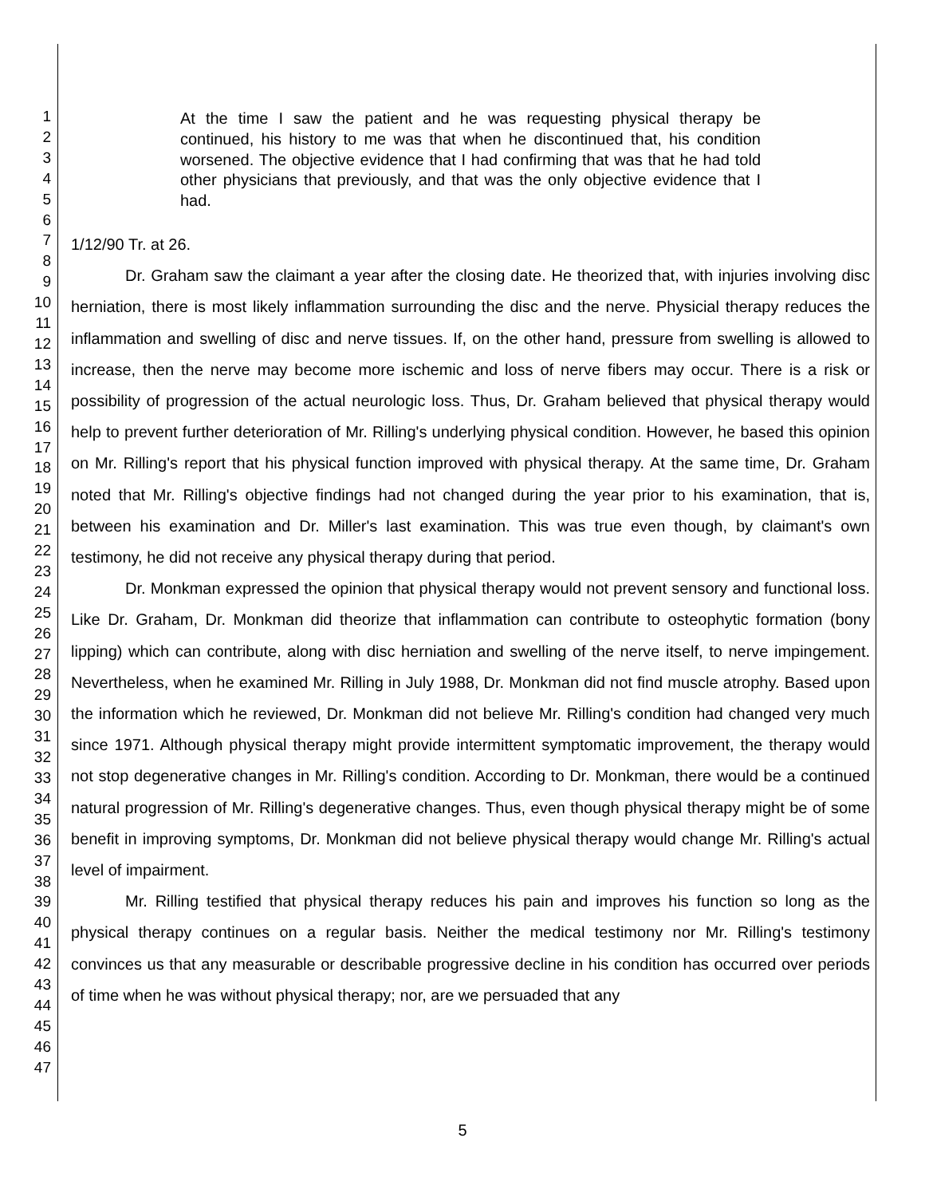1
2
3
4
5
6
7
8
9
10
11
12
13
14
15
16
17
18
19
20
21
22
23
24
25
26
27
28
29
30
31
32
33
34
35
36
37
38
39
40
41
42
43
44
45
46
47
At the time I saw the patient and he was requesting physical therapy be continued, his history to me was that when he discontinued that, his condition worsened. The objective evidence that I had confirming that was that he had told other physicians that previously, and that was the only objective evidence that I had.
1/12/90 Tr. at 26.
Dr. Graham saw the claimant a year after the closing date. He theorized that, with injuries involving disc herniation, there is most likely inflammation surrounding the disc and the nerve. Physicial therapy reduces the inflammation and swelling of disc and nerve tissues. If, on the other hand, pressure from swelling is allowed to increase, then the nerve may become more ischemic and loss of nerve fibers may occur. There is a risk or possibility of progression of the actual neurologic loss. Thus, Dr. Graham believed that physical therapy would help to prevent further deterioration of Mr. Rilling's underlying physical condition. However, he based this opinion on Mr. Rilling's report that his physical function improved with physical therapy. At the same time, Dr. Graham noted that Mr. Rilling's objective findings had not changed during the year prior to his examination, that is, between his examination and Dr. Miller's last examination. This was true even though, by claimant's own testimony, he did not receive any physical therapy during that period.
Dr. Monkman expressed the opinion that physical therapy would not prevent sensory and functional loss. Like Dr. Graham, Dr. Monkman did theorize that inflammation can contribute to osteophytic formation (bony lipping) which can contribute, along with disc herniation and swelling of the nerve itself, to nerve impingement. Nevertheless, when he examined Mr. Rilling in July 1988, Dr. Monkman did not find muscle atrophy. Based upon the information which he reviewed, Dr. Monkman did not believe Mr. Rilling's condition had changed very much since 1971. Although physical therapy might provide intermittent symptomatic improvement, the therapy would not stop degenerative changes in Mr. Rilling's condition. According to Dr. Monkman, there would be a continued natural progression of Mr. Rilling's degenerative changes. Thus, even though physical therapy might be of some benefit in improving symptoms, Dr. Monkman did not believe physical therapy would change Mr. Rilling's actual level of impairment.
Mr. Rilling testified that physical therapy reduces his pain and improves his function so long as the physical therapy continues on a regular basis. Neither the medical testimony nor Mr. Rilling's testimony convinces us that any measurable or describable progressive decline in his condition has occurred over periods of time when he was without physical therapy; nor, are we persuaded that any
5